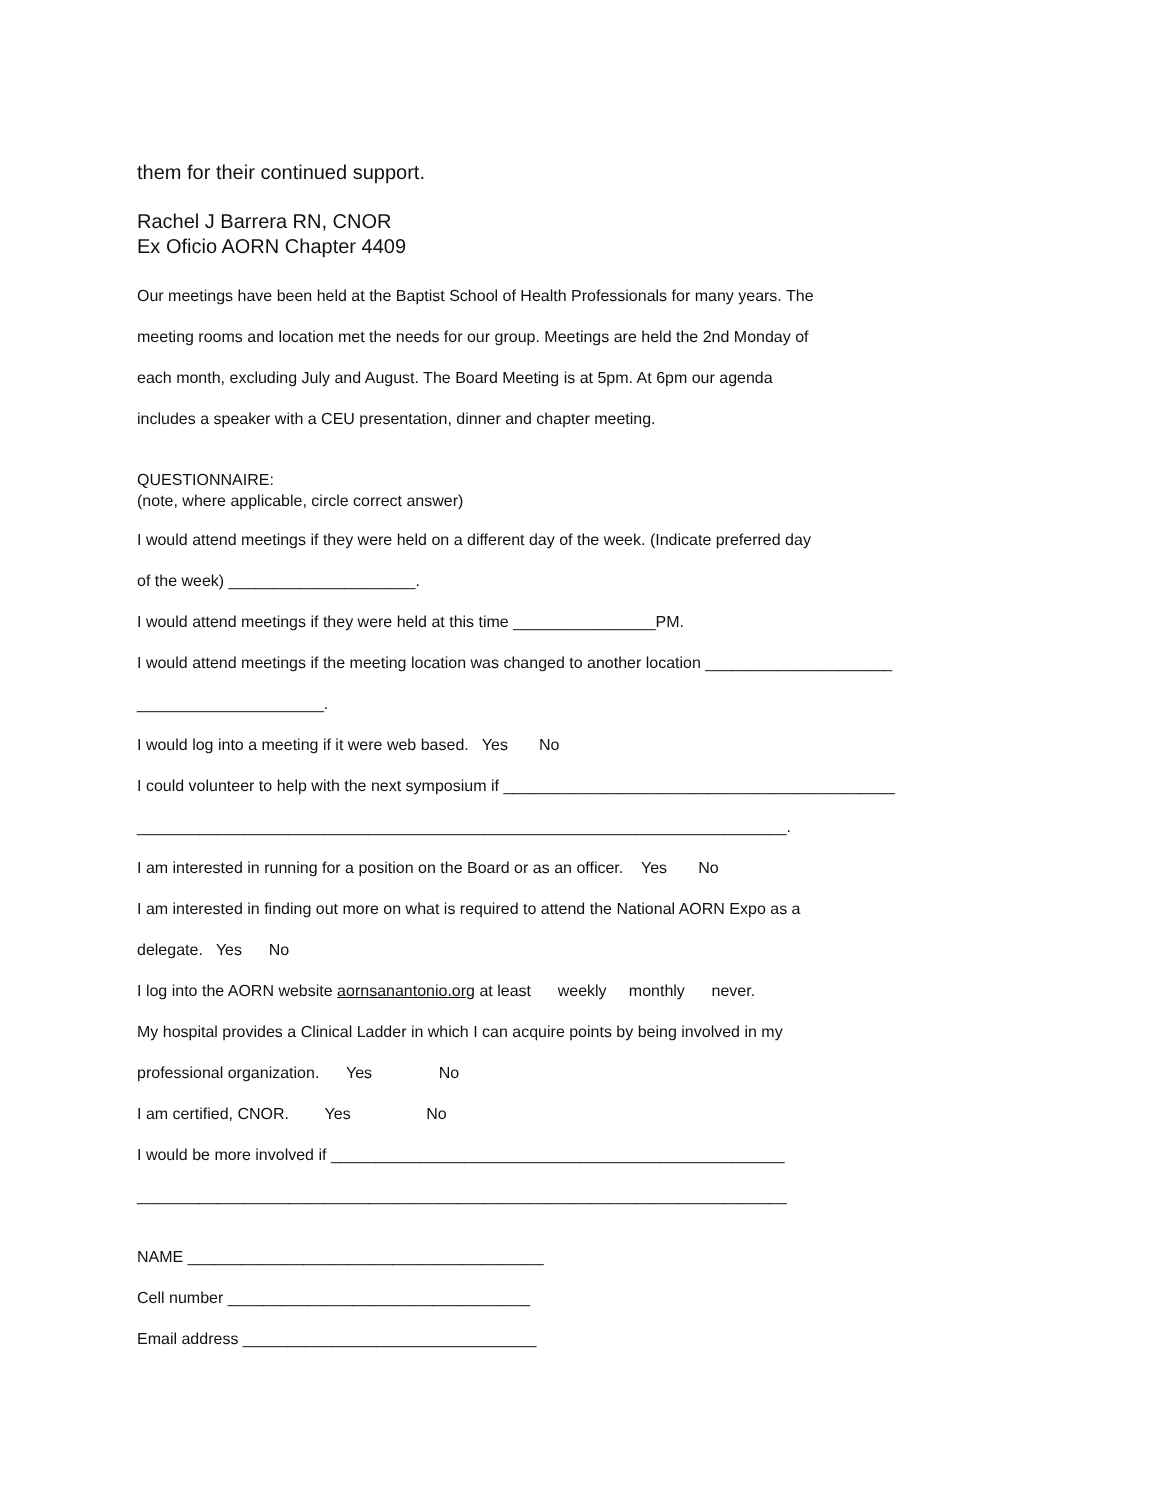them for their continued support.
Rachel J Barrera RN, CNOR
Ex Oficio AORN Chapter 4409
Our meetings have been held at the Baptist School of Health Professionals for many years. The
meeting rooms and location met the needs for our group. Meetings are held the 2nd Monday of
each month, excluding July and August. The Board Meeting is at 5pm. At 6pm our agenda
includes a speaker with a CEU presentation, dinner and chapter meeting.
QUESTIONNAIRE:
(note, where applicable, circle correct answer)
I would attend meetings if they were held on a different day of the week. (Indicate preferred day
of the week) _____________________.
I would attend meetings if they were held at this time ________________PM.
I would attend meetings if the meeting location was changed to another location _____________________
_____________________.
I would log into a meeting if it were web based. Yes No
I could volunteer to help with the next symposium if ____________________________________________
_________________________________________________________________________.
I am interested in running for a position on the Board or as an officer. Yes No
I am interested in finding out more on what is required to attend the National AORN Expo as a
delegate. Yes No
I log into the AORN website aornsanantonio.org at least weekly monthly never.
My hospital provides a Clinical Ladder in which I can acquire points by being involved in my
professional organization. Yes No
I am certified, CNOR. Yes No
I would be more involved if ___________________________________________________
_________________________________________________________________________
NAME ________________________________________
Cell number __________________________________
Email address _________________________________